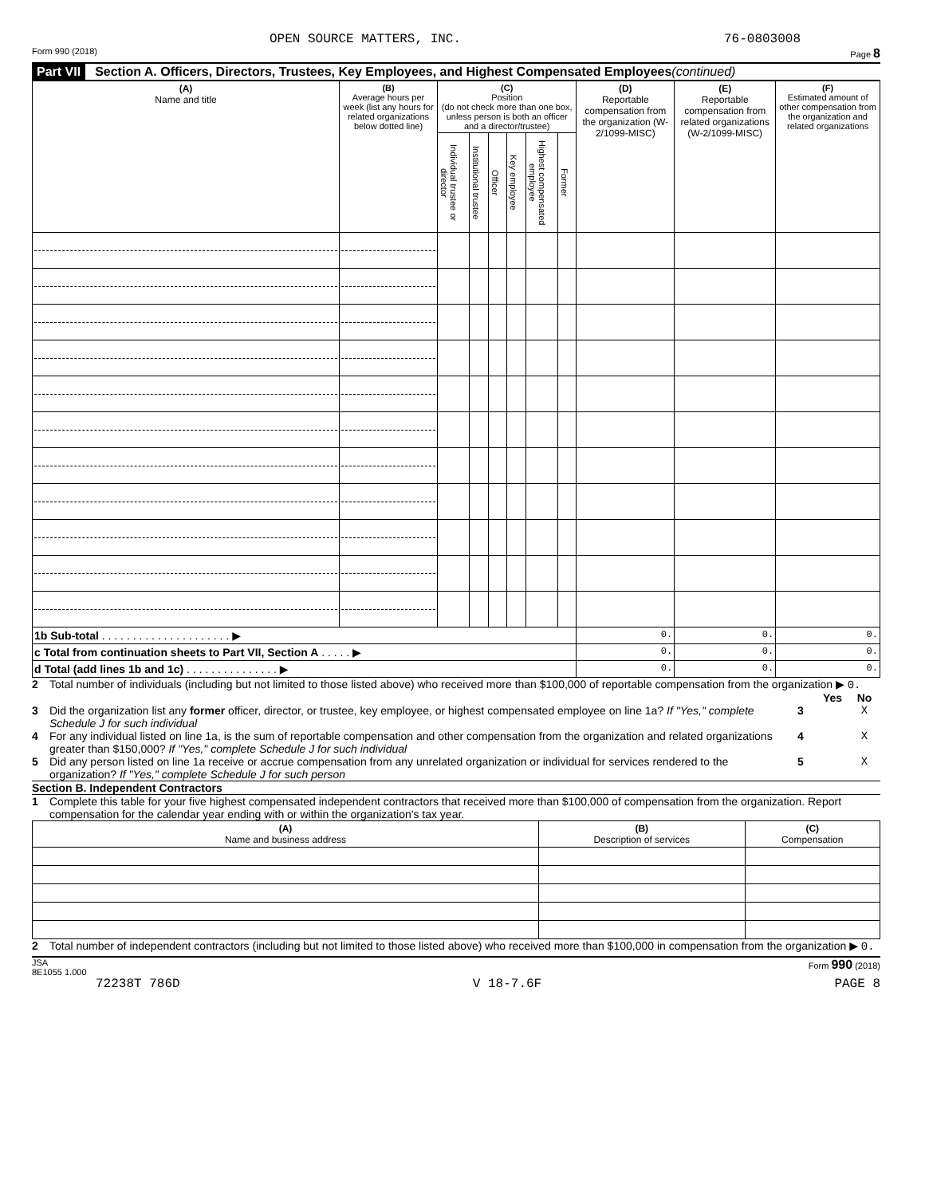OPEN SOURCE MATTERS, INC. 76-0803008
Form 990 (2018) Page 8
Part VII Section A. Officers, Directors, Trustees, Key Employees, and Highest Compensated Employees (continued)
| (A) Name and title | (B) Average hours per week (list any hours for related organizations below dotted line) | (C) Position (do not check more than one box, unless person is both an officer and a director/trustee) | | | | | | (D) Reportable compensation from the organization (W-2/1099-MISC) | (E) Reportable compensation from related organizations (W-2/1099-MISC) | (F) Estimated amount of other compensation from the organization and related organizations |
| --- | --- | --- | --- | --- | --- | --- | --- | --- | --- | --- |
| | | Individual trustee or director | Institutional trustee | Officer | Key employee | Highest compensated employee | Former | | | |
| 1b Sub-total . . . . . . . . . . . . . . . . . . . . . ▶ | | | | | | | | 0. | 0. | 0. |
| c Total from continuation sheets to Part VII, Section A . . . . . ▶ | | | | | | | | 0. | 0. | 0. |
| d Total (add lines 1b and 1c) . . . . . . . . . . . . . . . ▶ | | | | | | | | 0. | 0. | 0. |
2 Total number of individuals (including but not limited to those listed above) who received more than $100,000 of reportable compensation from the organization ▶ 0.
Yes No
3 Did the organization list any former officer, director, or trustee, key employee, or highest compensated employee on line 1a? If "Yes," complete Schedule J for such individual 3 X
4 For any individual listed on line 1a, is the sum of reportable compensation and other compensation from the organization and related organizations greater than $150,000? If "Yes," complete Schedule J for such individual 4 X
5 Did any person listed on line 1a receive or accrue compensation from any unrelated organization or individual for services rendered to the organization? If "Yes," complete Schedule J for such person 5 X
Section B. Independent Contractors
1 Complete this table for your five highest compensated independent contractors that received more than $100,000 of compensation from the organization. Report compensation for the calendar year ending with or within the organization's tax year.
| (A) Name and business address | (B) Description of services | (C) Compensation |
| --- | --- | --- |
2 Total number of independent contractors (including but not limited to those listed above) who received more than $100,000 in compensation from the organization ▶ 0.
JSA
8E1055 1.000 Form 990 (2018)
72238T 786D V 18-7.6F PAGE 8